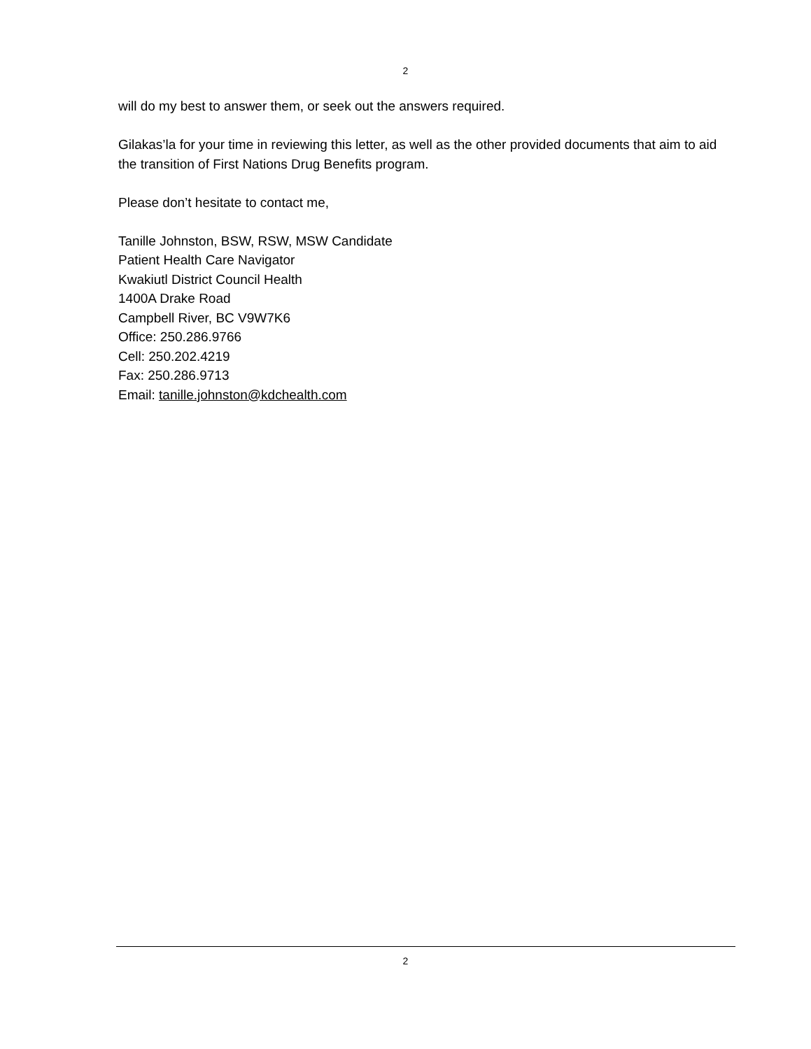2
will do my best to answer them, or seek out the answers required.
Gilakas’la for your time in reviewing this letter, as well as the other provided documents that aim to aid the transition of First Nations Drug Benefits program.
Please don’t hesitate to contact me,
Tanille Johnston, BSW, RSW, MSW Candidate
Patient Health Care Navigator
Kwakiutl District Council Health
1400A Drake Road
Campbell River, BC V9W7K6
Office: 250.286.9766
Cell: 250.202.4219
Fax: 250.286.9713
Email: tanille.johnston@kdchealth.com
2